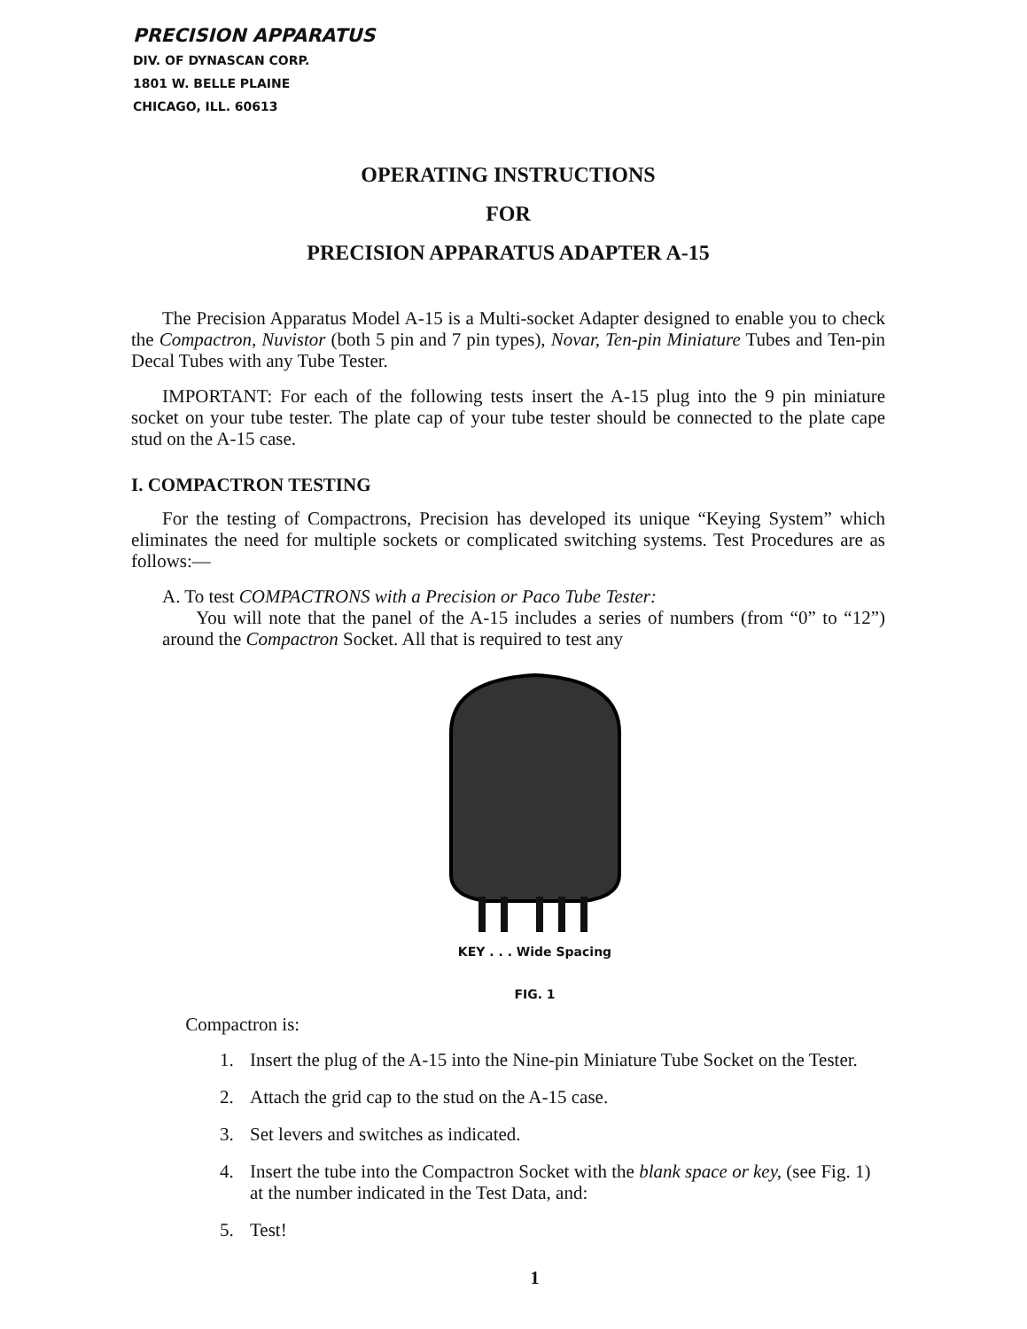PRECISION APPARATUS
DIV. OF DYNASCAN CORP.
1801 W. BELLE PLAINE
CHICAGO, ILL. 60613
OPERATING INSTRUCTIONS
FOR
PRECISION APPARATUS ADAPTER A-15
The Precision Apparatus Model A-15 is a Multi-socket Adapter designed to enable you to check the Compactron, Nuvistor (both 5 pin and 7 pin types), Novar, Ten-pin Miniature Tubes and Ten-pin Decal Tubes with any Tube Tester.
IMPORTANT: For each of the following tests insert the A-15 plug into the 9 pin miniature socket on your tube tester. The plate cap of your tube tester should be connected to the plate cape stud on the A-15 case.
I. COMPACTRON TESTING
For the testing of Compactrons, Precision has developed its unique “Keying System” which eliminates the need for multiple sockets or complicated switching systems. Test Procedures are as follows:—
A. To test COMPACTRONS with a Precision or Paco Tube Tester:
You will note that the panel of the A-15 includes a series of numbers (from “0” to “12”) around the Compactron Socket. All that is required to test any
KEY . . . Wide Spacing
FIG. 1
Compactron is:
1. Insert the plug of the A-15 into the Nine-pin Miniature Tube Socket on the Tester.
2. Attach the grid cap to the stud on the A-15 case.
3. Set levers and switches as indicated.
4. Insert the tube into the Compactron Socket with the blank space or key, (see Fig. 1) at the number indicated in the Test Data, and:
5. Test!
1